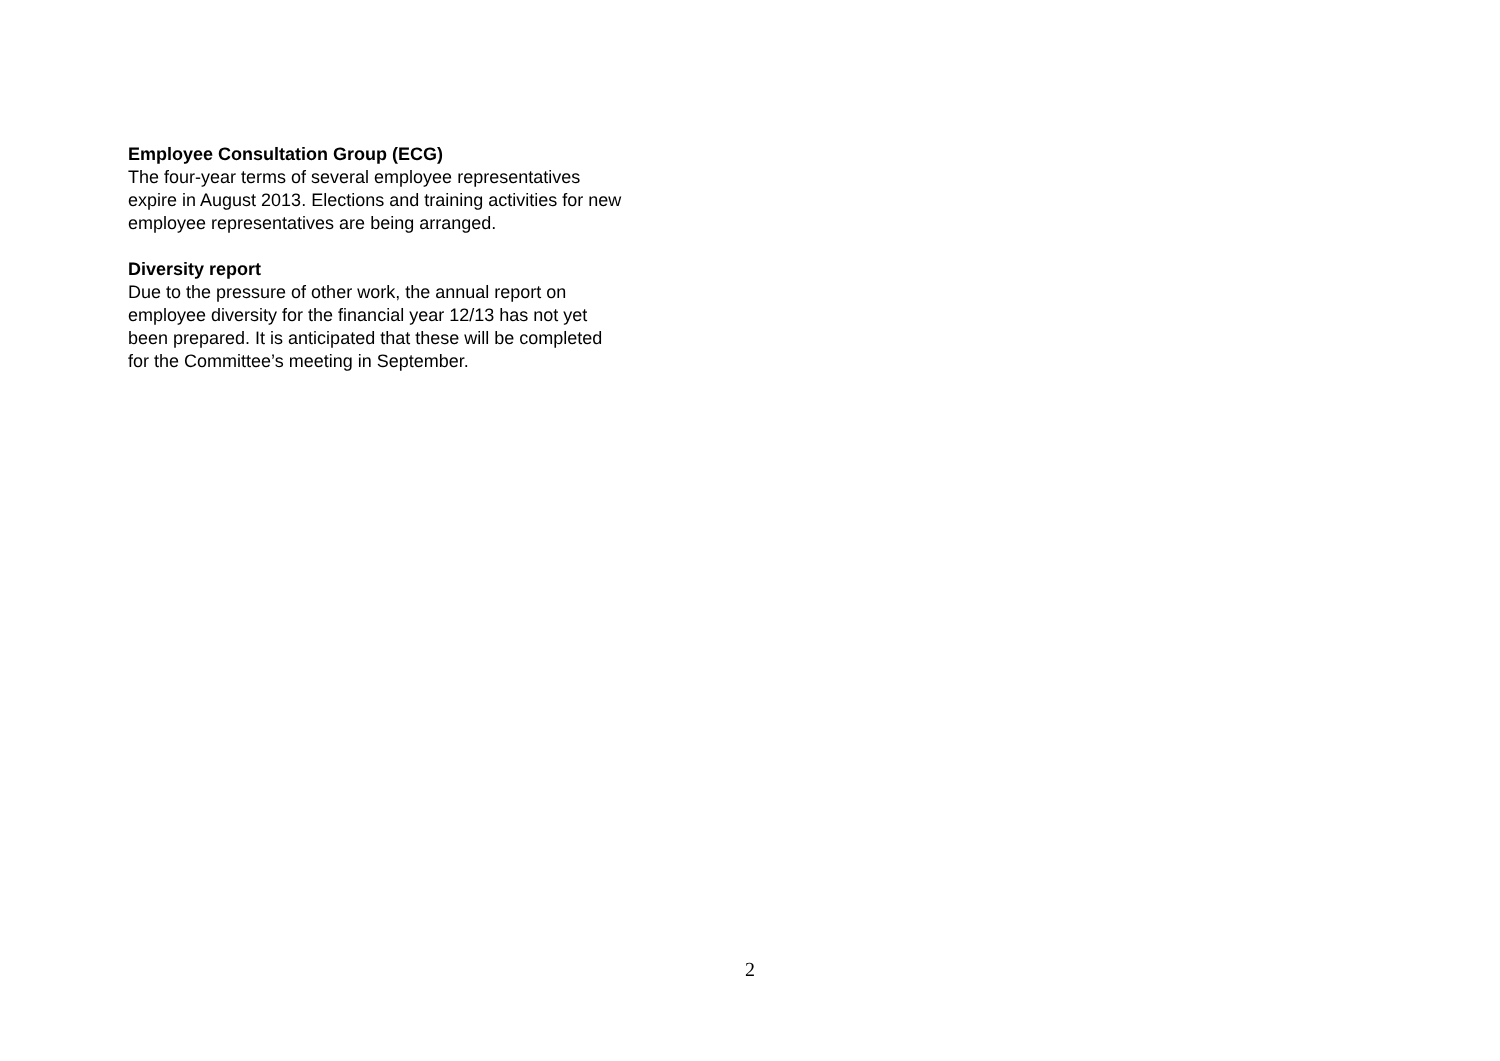Employee Consultation Group (ECG)
The four-year terms of several employee representatives
expire in August 2013. Elections and training activities for new
employee representatives are being arranged.
Diversity report
Due to the pressure of other work, the annual report on
employee diversity for the financial year 12/13 has not yet
been prepared. It is anticipated that these will be completed
for the Committee’s meeting in September.
2